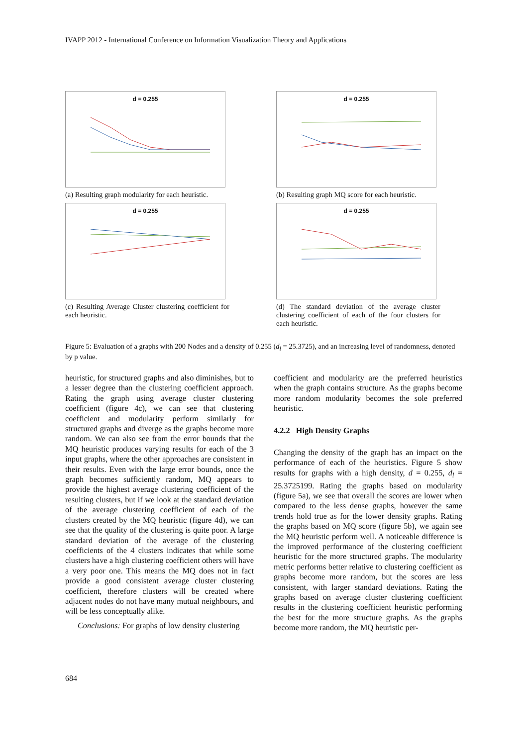IVAPP 2012 - International Conference on Information Visualization Theory and Applications
d = 0.255
(a) Resulting graph modularity for each heuristic.
d = 0.255
(b) Resulting graph MQ score for each heuristic.
d = 0.255
(c) Resulting Average Cluster clustering coefficient for each heuristic.
d = 0.255
(d) The standard deviation of the average cluster clustering coefficient of each of the four clusters for each heuristic.
Figure 5: Evaluation of a graphs with 200 Nodes and a density of 0.255 (d<sub>l</sub> = 25.3725), and an increasing level of randomness, denoted by p value.
heuristic, for structured graphs and also diminishes, but to a lesser degree than the clustering coefficient approach. Rating the graph using average cluster clustering coefficient (figure 4c), we can see that clustering coefficient and modularity perform similarly for structured graphs and diverge as the graphs become more random. We can also see from the error bounds that the MQ heuristic produces varying results for each of the 3 input graphs, where the other approaches are consistent in their results. Even with the large error bounds, once the graph becomes sufficiently random, MQ appears to provide the highest average clustering coefficient of the resulting clusters, but if we look at the standard deviation of the average clustering coefficient of each of the clusters created by the MQ heuristic (figure 4d), we can see that the quality of the clustering is quite poor. A large standard deviation of the average of the clustering coefficients of the 4 clusters indicates that while some clusters have a high clustering coefficient others will have a very poor one. This means the MQ does not in fact provide a good consistent average cluster clustering coefficient, therefore clusters will be created where adjacent nodes do not have many mutual neighbours, and will be less conceptually alike.
Conclusions: For graphs of low density clustering
coefficient and modularity are the preferred heuristics when the graph contains structure. As the graphs become more random modularity becomes the sole preferred heuristic.
4.2.2 High Density Graphs
Changing the density of the graph has an impact on the performance of each of the heuristics. Figure 5 show results for graphs with a high density, d = 0.255, d<sub>l</sub> = 25.3725199. Rating the graphs based on modularity (figure 5a), we see that overall the scores are lower when compared to the less dense graphs, however the same trends hold true as for the lower density graphs. Rating the graphs based on MQ score (figure 5b), we again see the MQ heuristic perform well. A noticeable difference is the improved performance of the clustering coefficient heuristic for the more structured graphs. The modularity metric performs better relative to clustering coefficient as graphs become more random, but the scores are less consistent, with larger standard deviations. Rating the graphs based on average cluster clustering coefficient results in the clustering coefficient heuristic performing the best for the more structure graphs. As the graphs become more random, the MQ heuristic per-
684